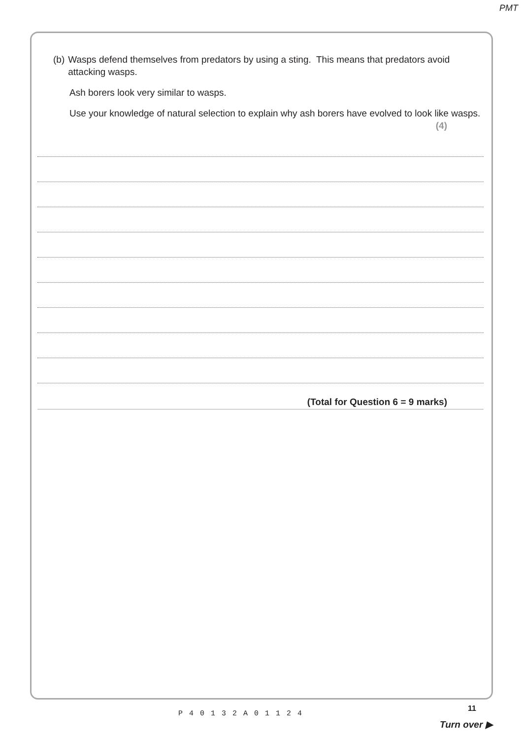PMT
(b) Wasps defend themselves from predators by using a sting. This means that predators avoid attacking wasps.
Ash borers look very similar to wasps.
Use your knowledge of natural selection to explain why ash borers have evolved to look like wasps.
(4)
(Total for Question 6 = 9 marks)
P40132A01124
11
Turn over ▶